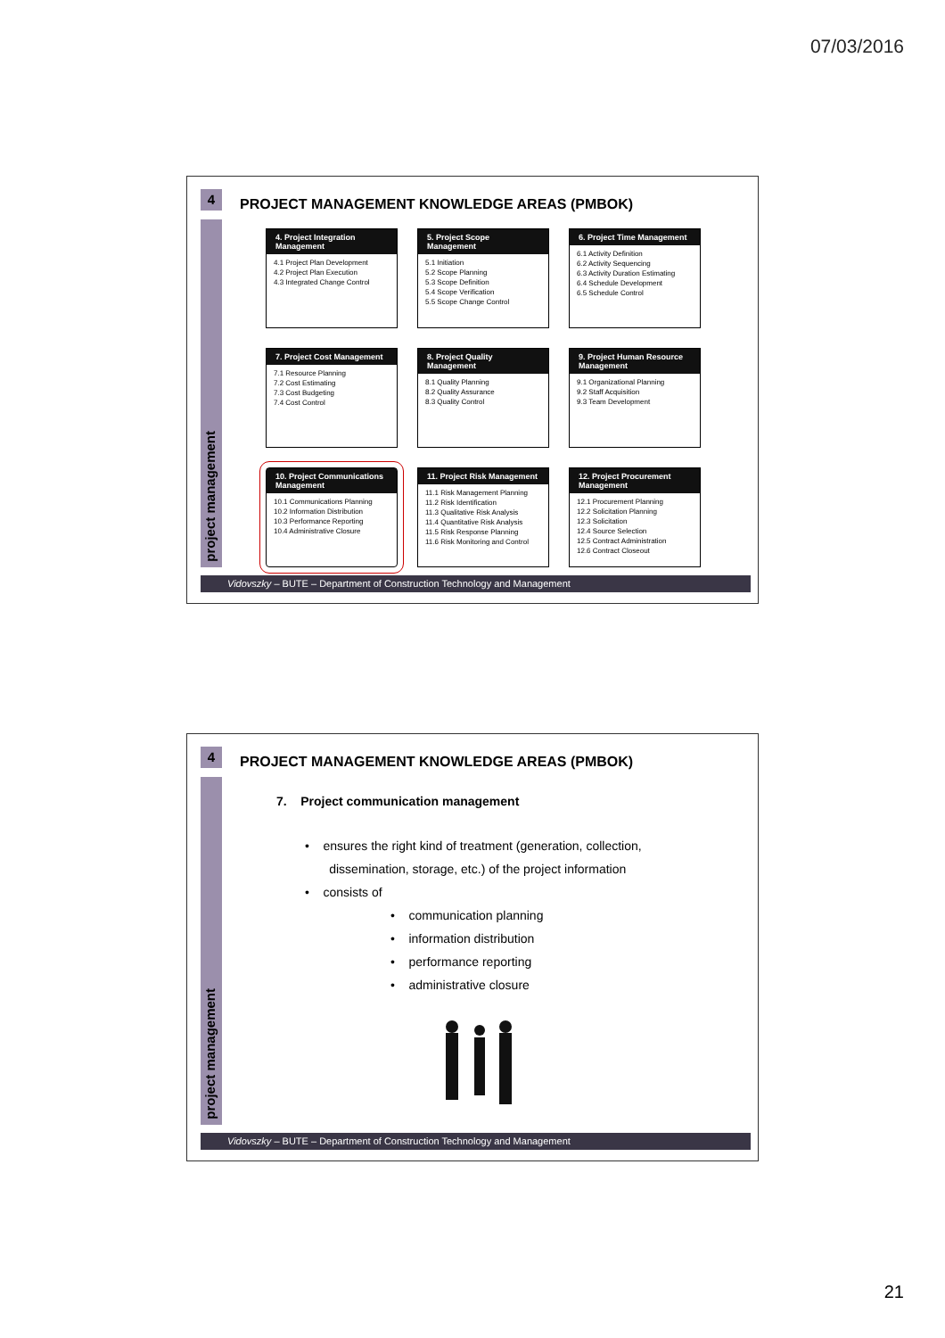07/03/2016
4
project management
PROJECT MANAGEMENT KNOWLEDGE AREAS (PMBOK)
4. Project Integration Management
4.1 Project Plan Development
4.2 Project Plan Execution
4.3 Integrated Change Control
5. Project Scope Management
5.1 Initiation
5.2 Scope Planning
5.3 Scope Definition
5.4 Scope Verification
5.5 Scope Change Control
6. Project Time Management
6.1 Activity Definition
6.2 Activity Sequencing
6.3 Activity Duration Estimating
6.4 Schedule Development
6.5 Schedule Control
7. Project Cost Management
7.1 Resource Planning
7.2 Cost Estimating
7.3 Cost Budgeting
7.4 Cost Control
8. Project Quality Management
8.1 Quality Planning
8.2 Quality Assurance
8.3 Quality Control
9. Project Human Resource Management
9.1 Organizational Planning
9.2 Staff Acquisition
9.3 Team Development
10. Project Communications Management
10.1 Communications Planning
10.2 Information Distribution
10.3 Performance Reporting
10.4 Administrative Closure
11. Project Risk Management
11.1 Risk Management Planning
11.2 Risk Identification
11.3 Qualitative Risk Analysis
11.4 Quantitative Risk Analysis
11.5 Risk Response Planning
11.6 Risk Monitoring and Control
12. Project Procurement Management
12.1 Procurement Planning
12.2 Solicitation Planning
12.3 Solicitation
12.4 Source Selection
12.5 Contract Administration
12.6 Contract Closeout
Vidovszky – BUTE – Department of Construction Technology and Management
4
project management
PROJECT MANAGEMENT KNOWLEDGE AREAS (PMBOK)
7. Project communication management
• ensures the right kind of treatment (generation, collection,
dissemination, storage, etc.) of the project information
• consists of
• communication planning
• information distribution
• performance reporting
• administrative closure
Vidovszky – BUTE – Department of Construction Technology and Management
21